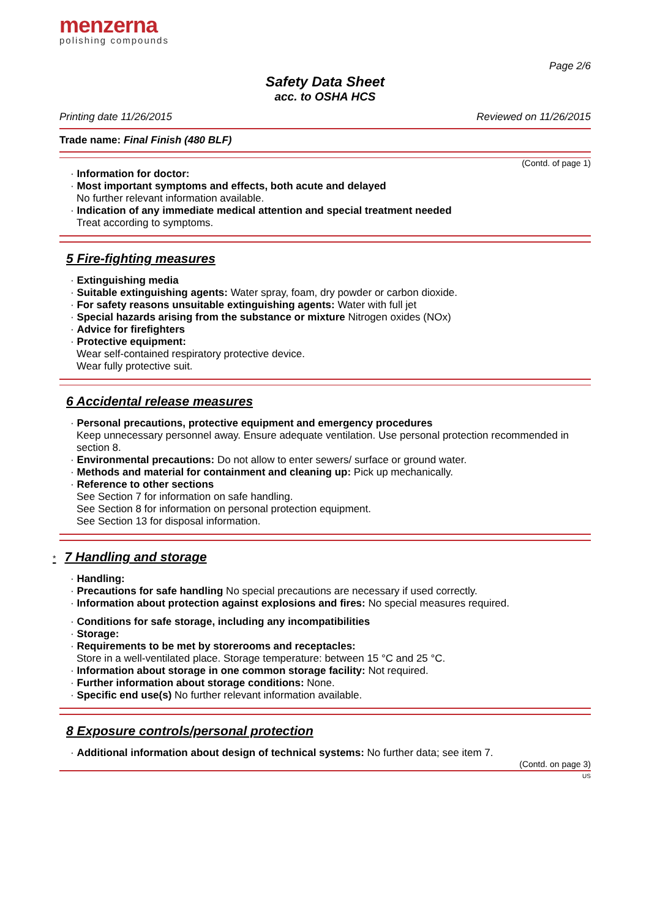menzerna
polishing compounds
Page 2/6
Safety Data Sheet
acc. to OSHA HCS
Printing date 11/26/2015 Reviewed on 11/26/2015
Trade name: Final Finish (480 BLF)
(Contd. of page 1)
· Information for doctor:
· Most important symptoms and effects, both acute and delayed
No further relevant information available.
· Indication of any immediate medical attention and special treatment needed
Treat according to symptoms.
5 Fire-fighting measures
· Extinguishing media
· Suitable extinguishing agents: Water spray, foam, dry powder or carbon dioxide.
· For safety reasons unsuitable extinguishing agents: Water with full jet
· Special hazards arising from the substance or mixture Nitrogen oxides (NOx)
· Advice for firefighters
· Protective equipment:
Wear self-contained respiratory protective device.
Wear fully protective suit.
6 Accidental release measures
· Personal precautions, protective equipment and emergency procedures
Keep unnecessary personnel away. Ensure adequate ventilation. Use personal protection recommended in section 8.
· Environmental precautions: Do not allow to enter sewers/ surface or ground water.
· Methods and material for containment and cleaning up: Pick up mechanically.
· Reference to other sections
See Section 7 for information on safe handling.
See Section 8 for information on personal protection equipment.
See Section 13 for disposal information.
* 7 Handling and storage
· Handling:
· Precautions for safe handling No special precautions are necessary if used correctly.
· Information about protection against explosions and fires: No special measures required.
· Conditions for safe storage, including any incompatibilities
· Storage:
· Requirements to be met by storerooms and receptacles:
Store in a well-ventilated place. Storage temperature: between 15 °C and 25 °C.
· Information about storage in one common storage facility: Not required.
· Further information about storage conditions: None.
· Specific end use(s) No further relevant information available.
8 Exposure controls/personal protection
· Additional information about design of technical systems: No further data; see item 7.
(Contd. on page 3)
US